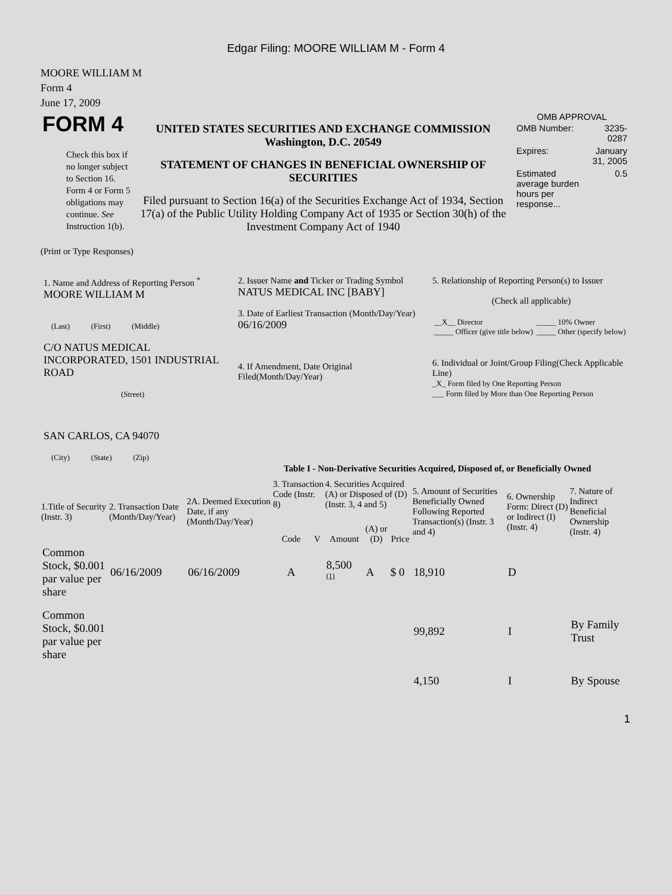Edgar Filing: MOORE WILLIAM M - Form 4
MOORE WILLIAM M
Form 4
June 17, 2009
| FORM 4 Check this box if no longer subject to Section 16. Form 4 or Form 5 obligations may continue. See Instruction 1(b). | UNITED STATES SECURITIES AND EXCHANGE COMMISSION Washington, D.C. 20549 STATEMENT OF CHANGES IN BENEFICIAL OWNERSHIP OF SECURITIES Filed pursuant to Section 16(a) of the Securities Exchange Act of 1934, Section 17(a) of the Public Utility Holding Company Act of 1935 or Section 30(h) of the Investment Company Act of 1940 | OMB APPROVAL / OMB Number: / 3235-0287 / / Expires: / January 31, 2005 / / Estimated average burden hours per response... / 0.5 / |
(Print or Type Responses)
| 1. Name and Address of Reporting Person <sup>*</sup> MOORE WILLIAM M (Last) (First) (Middle) C/O NATUS MEDICAL INCORPORATED, 1501 INDUSTRIAL ROAD (Street) SAN CARLOS, CA 94070 (City) (State) (Zip) | 2. Issuer Name and Ticker or Trading Symbol NATUS MEDICAL INC [BABY] 3. Date of Earliest Transaction (Month/Day/Year) 06/16/2009 4. If Amendment, Date Original Filed(Month/Day/Year) | 5. Relationship of Reporting Person(s) to Issuer (Check all applicable) / __X__ Director _____ Officer (give title below) / _____ 10% Owner _____ Other (specify below) / 6. Individual or Joint/Group Filing(Check Applicable Line) _X_ Form filed by One Reporting Person ___ Form filed by More than One Reporting Person |
Table I - Non-Derivative Securities Acquired, Disposed of, or Beneficially Owned
| 1.Title of Security (Instr. 3) | 2. Transaction Date (Month/Day/Year) | 2A. Deemed Execution Date, if any (Month/Day/Year) | 3. Transaction Code (Instr. 8) | | 4. Securities Acquired (A) or Disposed of (D) (Instr. 3, 4 and 5) | | | 5. Amount of Securities Beneficially Owned Following Reported Transaction(s) (Instr. 3 and 4) | 6. Ownership Form: Direct (D) or Indirect (I) (Instr. 4) | 7. Nature of Indirect Beneficial Ownership (Instr. 4) |
| --- | --- | --- | --- | --- | --- | --- | --- | --- | --- | --- |
| | | | Code | V | Amount | (A) or (D) | Price | | | |
| Common Stock, $0.001 par value per share | 06/16/2009 | 06/16/2009 | A | | 8,500 <sup>(1)</sup> | A | $ 0 | 18,910 | D | |
| Common Stock, $0.001 par value per share | | | | | | | | 99,892 | I | By Family Trust |
| | | | | | | | | 4,150 | I | By Spouse |
1